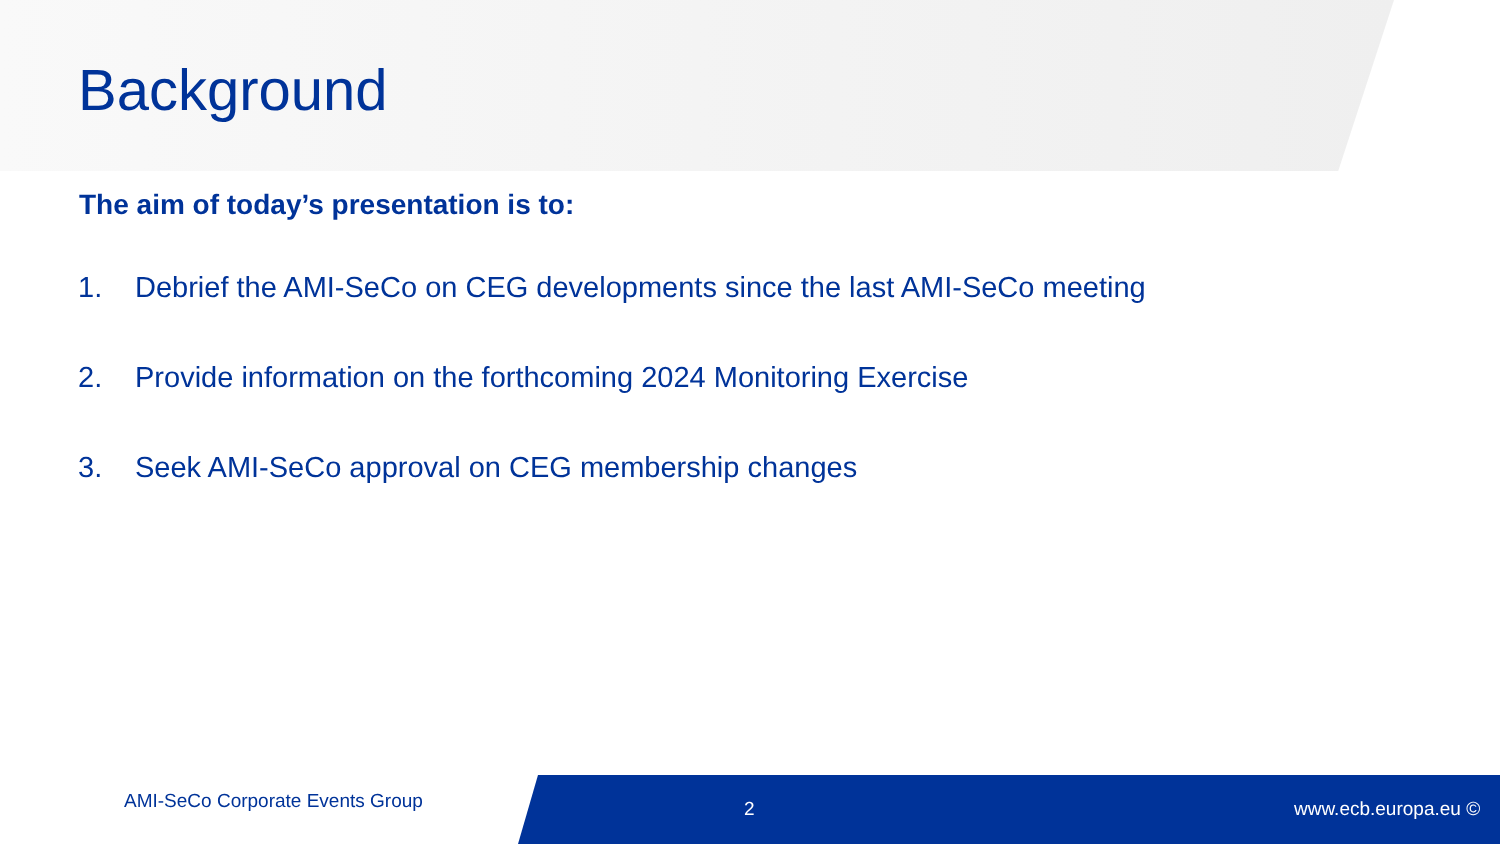Background
The aim of today’s presentation is to:
1. Debrief the AMI-SeCo on CEG developments since the last AMI-SeCo meeting
2. Provide information on the forthcoming 2024 Monitoring Exercise
3. Seek AMI-SeCo approval on CEG membership changes
AMI-SeCo Corporate Events Group
2 www.ecb.europa.eu ©